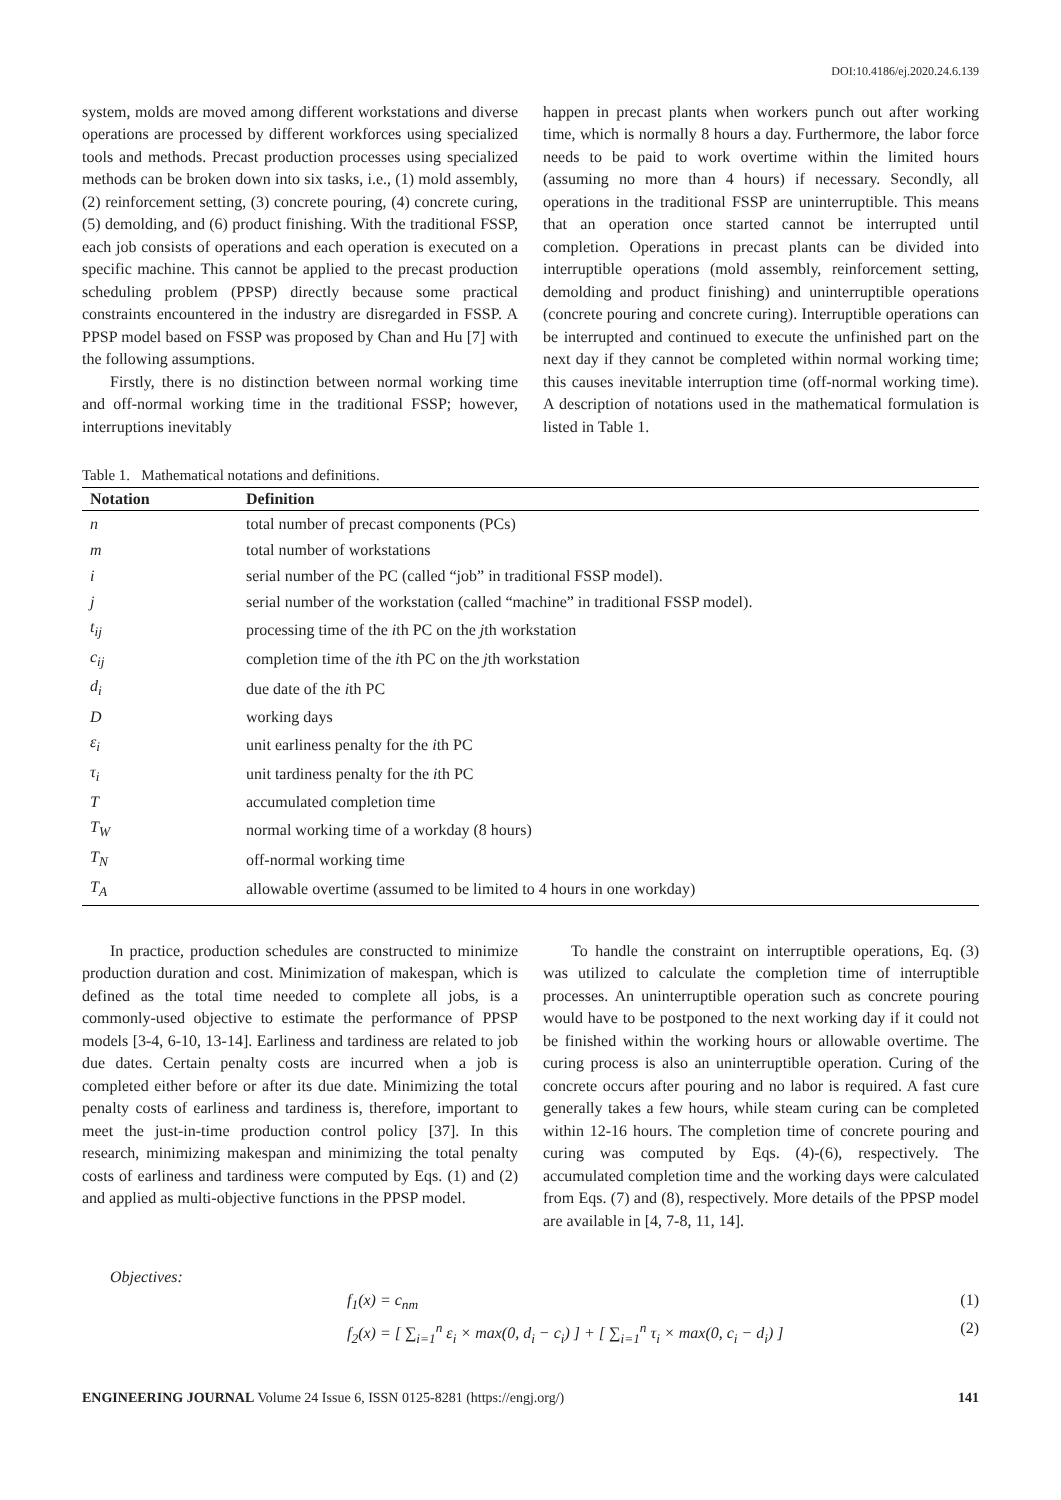DOI:10.4186/ej.2020.24.6.139
system, molds are moved among different workstations and diverse operations are processed by different workforces using specialized tools and methods. Precast production processes using specialized methods can be broken down into six tasks, i.e., (1) mold assembly, (2) reinforcement setting, (3) concrete pouring, (4) concrete curing, (5) demolding, and (6) product finishing. With the traditional FSSP, each job consists of operations and each operation is executed on a specific machine. This cannot be applied to the precast production scheduling problem (PPSP) directly because some practical constraints encountered in the industry are disregarded in FSSP. A PPSP model based on FSSP was proposed by Chan and Hu [7] with the following assumptions.
Firstly, there is no distinction between normal working time and off-normal working time in the traditional FSSP; however, interruptions inevitably
happen in precast plants when workers punch out after working time, which is normally 8 hours a day. Furthermore, the labor force needs to be paid to work overtime within the limited hours (assuming no more than 4 hours) if necessary. Secondly, all operations in the traditional FSSP are uninterruptible. This means that an operation once started cannot be interrupted until completion. Operations in precast plants can be divided into interruptible operations (mold assembly, reinforcement setting, demolding and product finishing) and uninterruptible operations (concrete pouring and concrete curing). Interruptible operations can be interrupted and continued to execute the unfinished part on the next day if they cannot be completed within normal working time; this causes inevitable interruption time (off-normal working time). A description of notations used in the mathematical formulation is listed in Table 1.
Table 1. Mathematical notations and definitions.
| Notation | Definition |
| --- | --- |
| n | total number of precast components (PCs) |
| m | total number of workstations |
| i | serial number of the PC (called “job” in traditional FSSP model). |
| j | serial number of the workstation (called “machine” in traditional FSSP model). |
| t<sub>ij</sub> | processing time of the i th PC on the j th workstation |
| c<sub>ij</sub> | completion time of the i th PC on the j th workstation |
| d<sub>i</sub> | due date of the i th PC |
| D | working days |
| ε<sub>i</sub> | unit earliness penalty for the i th PC |
| τ<sub>i</sub> | unit tardiness penalty for the i th PC |
| T | accumulated completion time |
| T<sub>W</sub> | normal working time of a workday (8 hours) |
| T<sub>N</sub> | off-normal working time |
| T<sub>A</sub> | allowable overtime (assumed to be limited to 4 hours in one workday) |
In practice, production schedules are constructed to minimize production duration and cost. Minimization of makespan, which is defined as the total time needed to complete all jobs, is a commonly-used objective to estimate the performance of PPSP models [3-4, 6-10, 13-14]. Earliness and tardiness are related to job due dates. Certain penalty costs are incurred when a job is completed either before or after its due date. Minimizing the total penalty costs of earliness and tardiness is, therefore, important to meet the just-in-time production control policy [37]. In this research, minimizing makespan and minimizing the total penalty costs of earliness and tardiness were computed by Eqs. (1) and (2) and applied as multi-objective functions in the PPSP model.
To handle the constraint on interruptible operations, Eq. (3) was utilized to calculate the completion time of interruptible processes. An uninterruptible operation such as concrete pouring would have to be postponed to the next working day if it could not be finished within the working hours or allowable overtime. The curing process is also an uninterruptible operation. Curing of the concrete occurs after pouring and no labor is required. A fast cure generally takes a few hours, while steam curing can be completed within 12-16 hours. The completion time of concrete pouring and curing was computed by Eqs. (4)-(6), respectively. The accumulated completion time and the working days were calculated from Eqs. (7) and (8), respectively. More details of the PPSP model are available in [4, 7-8, 11, 14].
Objectives:
f<sub>1</sub>(x) = c<sub>nm</sub> (1)
f<sub>2</sub>(x) = [ ∑<sub>i=1</sub><sup>n</sup> ε<sub>i</sub> × max(0, d<sub>i</sub> − c<sub>i</sub>) ] + [ ∑<sub>i=1</sub><sup>n</sup> τ<sub>i</sub> × max(0, c<sub>i</sub> − d<sub>i</sub>) ] (2)
ENGINEERING JOURNAL Volume 24 Issue 6, ISSN 0125-8281 (https://engj.org/) 141